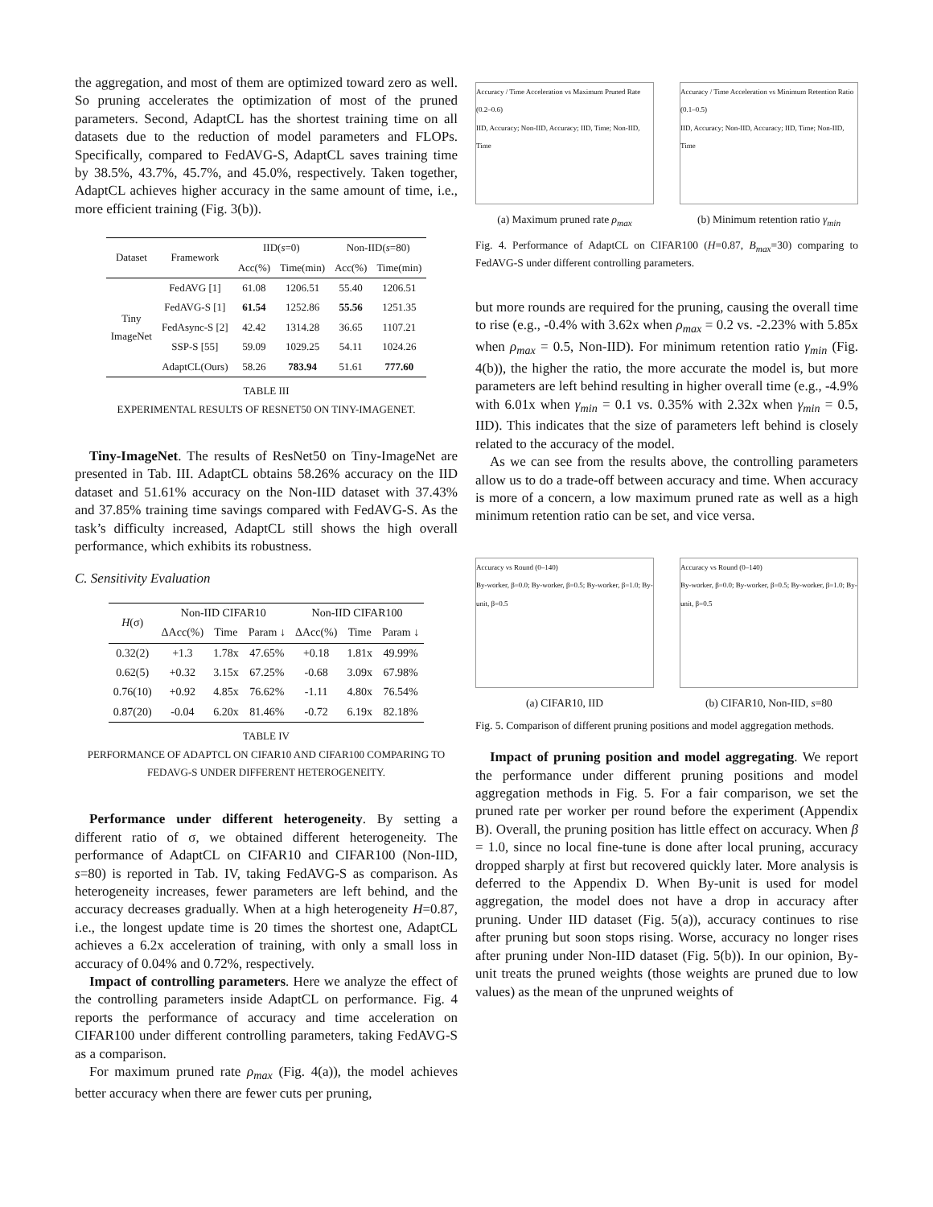the aggregation, and most of them are optimized toward zero as well. So pruning accelerates the optimization of most of the pruned parameters. Second, AdaptCL has the shortest training time on all datasets due to the reduction of model parameters and FLOPs. Specifically, compared to FedAVG-S, AdaptCL saves training time by 38.5%, 43.7%, 45.7%, and 45.0%, respectively. Taken together, AdaptCL achieves higher accuracy in the same amount of time, i.e., more efficient training (Fig. 3(b)).
| Dataset | Framework | IID( s =0) | | Non-IID( s =80) | |
| --- | --- | --- | --- | --- | --- |
| | | Acc(%) | Time(min) | Acc(%) | Time(min) |
| Tiny ImageNet | FedAVG [1] | 61.08 | 1206.51 | 55.40 | 1206.51 |
| | FedAVG-S [1] | 61.54 | 1252.86 | 55.56 | 1251.35 |
| | FedAsync-S [2] | 42.42 | 1314.28 | 36.65 | 1107.21 |
| | SSP-S [55] | 59.09 | 1029.25 | 54.11 | 1024.26 |
| | AdaptCL(Ours) | 58.26 | 783.94 | 51.61 | 777.60 |
TABLE III
EXPERIMENTAL RESULTS OF RESNET50 ON TINY-IMAGENET.
Tiny-ImageNet. The results of ResNet50 on Tiny-ImageNet are presented in Tab. III. AdaptCL obtains 58.26% accuracy on the IID dataset and 51.61% accuracy on the Non-IID dataset with 37.43% and 37.85% training time savings compared with FedAVG-S. As the task’s difficulty increased, AdaptCL still shows the high overall performance, which exhibits its robustness.
C. Sensitivity Evaluation
| H (σ) | Non-IID CIFAR10 | | | Non-IID CIFAR100 | | |
| --- | --- | --- | --- | --- | --- | --- |
| | ΔAcc(%) | Time | Param ↓ | ΔAcc(%) | Time | Param ↓ |
| 0.32(2) | +1.3 | 1.78x | 47.65% | +0.18 | 1.81x | 49.99% |
| 0.62(5) | +0.32 | 3.15x | 67.25% | -0.68 | 3.09x | 67.98% |
| 0.76(10) | +0.92 | 4.85x | 76.62% | -1.11 | 4.80x | 76.54% |
| 0.87(20) | -0.04 | 6.20x | 81.46% | -0.72 | 6.19x | 82.18% |
TABLE IV
PERFORMANCE OF ADAPTCL ON CIFAR10 AND CIFAR100 COMPARING TO FEDAVG-S UNDER DIFFERENT HETEROGENEITY.
Performance under different heterogeneity. By setting a different ratio of σ, we obtained different heterogeneity. The performance of AdaptCL on CIFAR10 and CIFAR100 (Non-IID, s=80) is reported in Tab. IV, taking FedAVG-S as comparison. As heterogeneity increases, fewer parameters are left behind, and the accuracy decreases gradually. When at a high heterogeneity H=0.87, i.e., the longest update time is 20 times the shortest one, AdaptCL achieves a 6.2x acceleration of training, with only a small loss in accuracy of 0.04% and 0.72%, respectively.
Impact of controlling parameters. Here we analyze the effect of the controlling parameters inside AdaptCL on performance. Fig. 4 reports the performance of accuracy and time acceleration on CIFAR100 under different controlling parameters, taking FedAVG-S as a comparison.
For maximum pruned rate ρ<sub>max</sub> (Fig. 4(a)), the model achieves better accuracy when there are fewer cuts per pruning,
Accuracy / Time Acceleration vs Maximum Pruned Rate (0.2–0.6)
IID, Accuracy; Non-IID, Accuracy; IID, Time; Non-IID, Time
(a) Maximum pruned rate ρ<sub>max</sub>
Accuracy / Time Acceleration vs Minimum Retention Ratio (0.1–0.5)
IID, Accuracy; Non-IID, Accuracy; IID, Time; Non-IID, Time
(b) Minimum retention ratio γ<sub>min</sub>
Fig. 4. Performance of AdaptCL on CIFAR100 (H=0.87, B<sub>max</sub>=30) comparing to FedAVG-S under different controlling parameters.
but more rounds are required for the pruning, causing the overall time to rise (e.g., -0.4% with 3.62x when ρ<sub>max</sub> = 0.2 vs. -2.23% with 5.85x when ρ<sub>max</sub> = 0.5, Non-IID). For minimum retention ratio γ<sub>min</sub> (Fig. 4(b)), the higher the ratio, the more accurate the model is, but more parameters are left behind resulting in higher overall time (e.g., -4.9% with 6.01x when γ<sub>min</sub> = 0.1 vs. 0.35% with 2.32x when γ<sub>min</sub> = 0.5, IID). This indicates that the size of parameters left behind is closely related to the accuracy of the model.
As we can see from the results above, the controlling parameters allow us to do a trade-off between accuracy and time. When accuracy is more of a concern, a low maximum pruned rate as well as a high minimum retention ratio can be set, and vice versa.
Accuracy vs Round (0–140)
By-worker, β=0.0; By-worker, β=0.5; By-worker, β=1.0; By-unit, β=0.5
(a) CIFAR10, IID
Accuracy vs Round (0–140)
By-worker, β=0.0; By-worker, β=0.5; By-worker, β=1.0; By-unit, β=0.5
(b) CIFAR10, Non-IID, s=80
Fig. 5. Comparison of different pruning positions and model aggregation methods.
Impact of pruning position and model aggregating. We report the performance under different pruning positions and model aggregation methods in Fig. 5. For a fair comparison, we set the pruned rate per worker per round before the experiment (Appendix B). Overall, the pruning position has little effect on accuracy. When β = 1.0, since no local fine-tune is done after local pruning, accuracy dropped sharply at first but recovered quickly later. More analysis is deferred to the Appendix D. When By-unit is used for model aggregation, the model does not have a drop in accuracy after pruning. Under IID dataset (Fig. 5(a)), accuracy continues to rise after pruning but soon stops rising. Worse, accuracy no longer rises after pruning under Non-IID dataset (Fig. 5(b)). In our opinion, By-unit treats the pruned weights (those weights are pruned due to low values) as the mean of the unpruned weights of